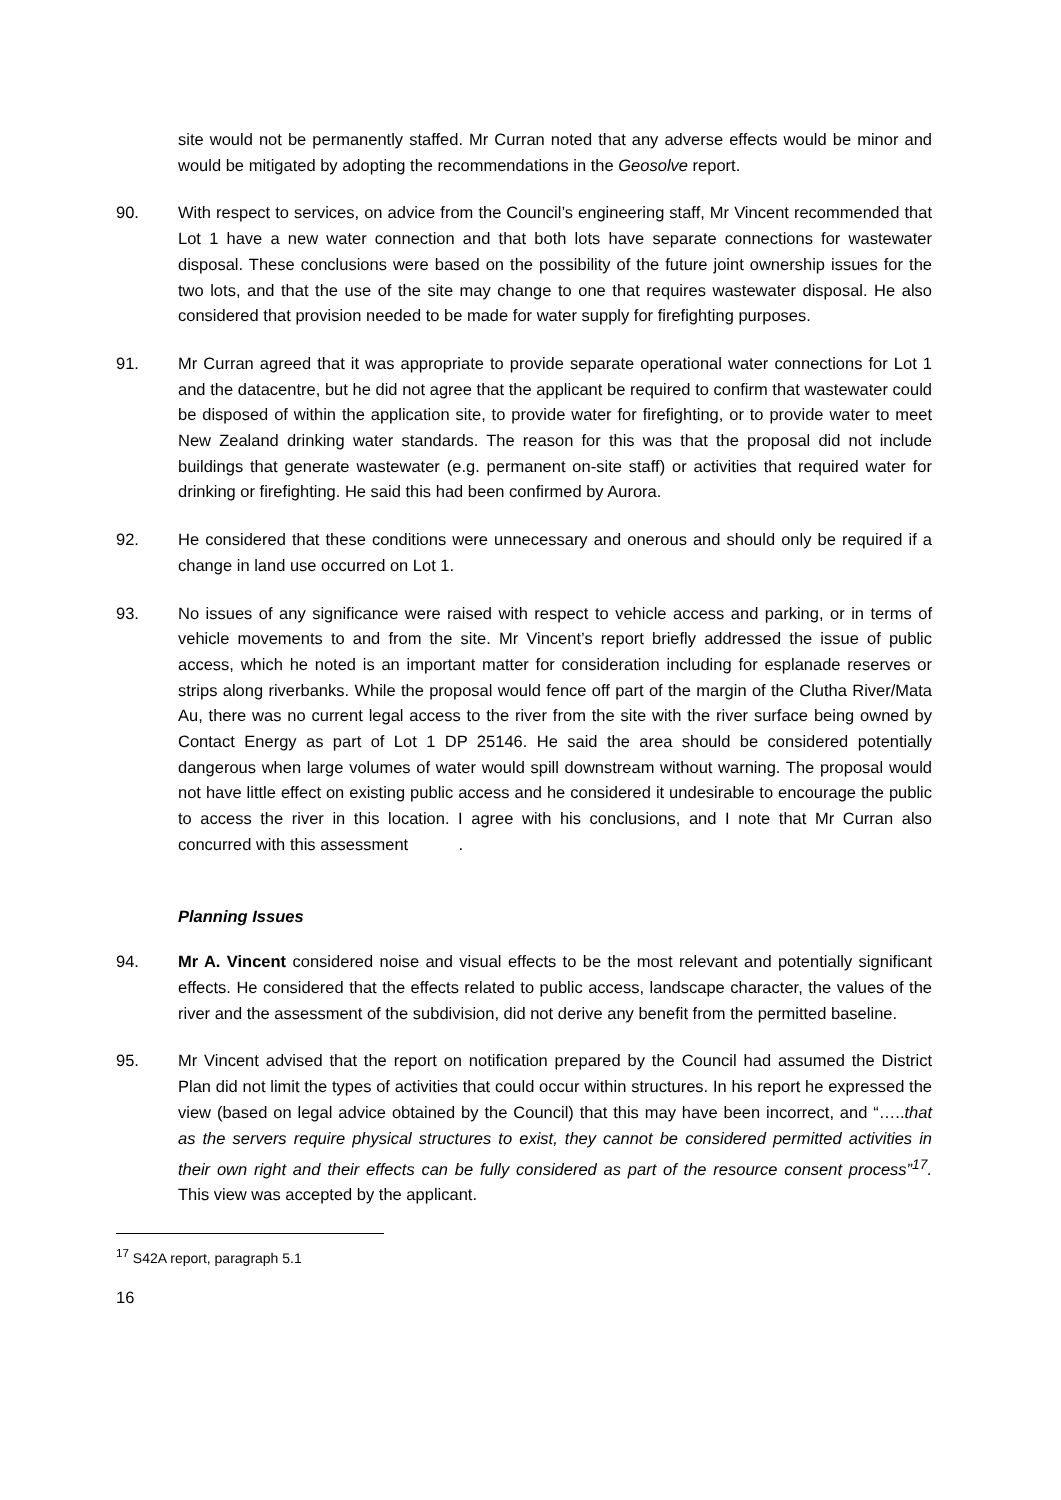site would not be permanently staffed. Mr Curran noted that any adverse effects would be minor and would be mitigated by adopting the recommendations in the Geosolve report.
90. With respect to services, on advice from the Council’s engineering staff, Mr Vincent recommended that Lot 1 have a new water connection and that both lots have separate connections for wastewater disposal. These conclusions were based on the possibility of the future joint ownership issues for the two lots, and that the use of the site may change to one that requires wastewater disposal. He also considered that provision needed to be made for water supply for firefighting purposes.
91. Mr Curran agreed that it was appropriate to provide separate operational water connections for Lot 1 and the datacentre, but he did not agree that the applicant be required to confirm that wastewater could be disposed of within the application site, to provide water for firefighting, or to provide water to meet New Zealand drinking water standards. The reason for this was that the proposal did not include buildings that generate wastewater (e.g. permanent on-site staff) or activities that required water for drinking or firefighting. He said this had been confirmed by Aurora.
92. He considered that these conditions were unnecessary and onerous and should only be required if a change in land use occurred on Lot 1.
93. No issues of any significance were raised with respect to vehicle access and parking, or in terms of vehicle movements to and from the site. Mr Vincent’s report briefly addressed the issue of public access, which he noted is an important matter for consideration including for esplanade reserves or strips along riverbanks. While the proposal would fence off part of the margin of the Clutha River/Mata Au, there was no current legal access to the river from the site with the river surface being owned by Contact Energy as part of Lot 1 DP 25146. He said the area should be considered potentially dangerous when large volumes of water would spill downstream without warning. The proposal would not have little effect on existing public access and he considered it undesirable to encourage the public to access the river in this location. I agree with his conclusions, and I note that Mr Curran also concurred with this assessment .
Planning Issues
94. Mr A. Vincent considered noise and visual effects to be the most relevant and potentially significant effects. He considered that the effects related to public access, landscape character, the values of the river and the assessment of the subdivision, did not derive any benefit from the permitted baseline.
95. Mr Vincent advised that the report on notification prepared by the Council had assumed the District Plan did not limit the types of activities that could occur within structures. In his report he expressed the view (based on legal advice obtained by the Council) that this may have been incorrect, and “…..that as the servers require physical structures to exist, they cannot be considered permitted activities in their own right and their effects can be fully considered as part of the resource consent process”<sup>17</sup>. This view was accepted by the applicant.
<sup>17</sup> S42A report, paragraph 5.1
16